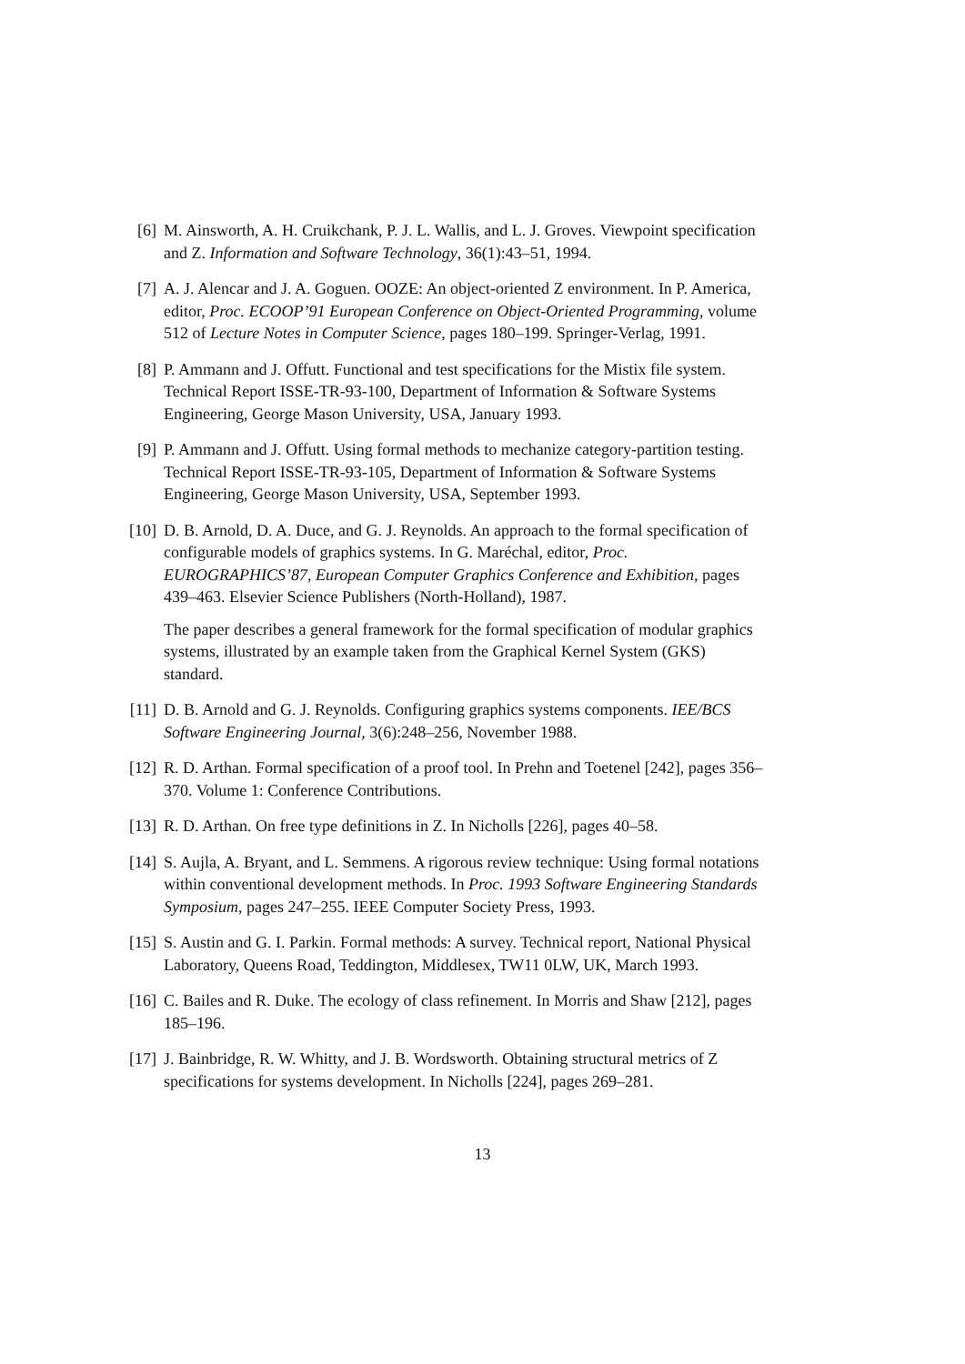[6] M. Ainsworth, A. H. Cruikchank, P. J. L. Wallis, and L. J. Groves. Viewpoint specification and Z. Information and Software Technology, 36(1):43–51, 1994.
[7] A. J. Alencar and J. A. Goguen. OOZE: An object-oriented Z environment. In P. America, editor, Proc. ECOOP’91 European Conference on Object-Oriented Programming, volume 512 of Lecture Notes in Computer Science, pages 180–199. Springer-Verlag, 1991.
[8] P. Ammann and J. Offutt. Functional and test specifications for the Mistix file system. Technical Report ISSE-TR-93-100, Department of Information & Software Systems Engineering, George Mason University, USA, January 1993.
[9] P. Ammann and J. Offutt. Using formal methods to mechanize category-partition testing. Technical Report ISSE-TR-93-105, Department of Information & Software Systems Engineering, George Mason University, USA, September 1993.
[10] D. B. Arnold, D. A. Duce, and G. J. Reynolds. An approach to the formal specification of configurable models of graphics systems. In G. Maréchal, editor, Proc. EUROGRAPHICS’87, European Computer Graphics Conference and Exhibition, pages 439–463. Elsevier Science Publishers (North-Holland), 1987.
The paper describes a general framework for the formal specification of modular graphics systems, illustrated by an example taken from the Graphical Kernel System (GKS) standard.
[11] D. B. Arnold and G. J. Reynolds. Configuring graphics systems components. IEE/BCS Software Engineering Journal, 3(6):248–256, November 1988.
[12] R. D. Arthan. Formal specification of a proof tool. In Prehn and Toetenel [242], pages 356–370. Volume 1: Conference Contributions.
[13] R. D. Arthan. On free type definitions in Z. In Nicholls [226], pages 40–58.
[14] S. Aujla, A. Bryant, and L. Semmens. A rigorous review technique: Using formal notations within conventional development methods. In Proc. 1993 Software Engineering Standards Symposium, pages 247–255. IEEE Computer Society Press, 1993.
[15] S. Austin and G. I. Parkin. Formal methods: A survey. Technical report, National Physical Laboratory, Queens Road, Teddington, Middlesex, TW11 0LW, UK, March 1993.
[16] C. Bailes and R. Duke. The ecology of class refinement. In Morris and Shaw [212], pages 185–196.
[17] J. Bainbridge, R. W. Whitty, and J. B. Wordsworth. Obtaining structural metrics of Z specifications for systems development. In Nicholls [224], pages 269–281.
13